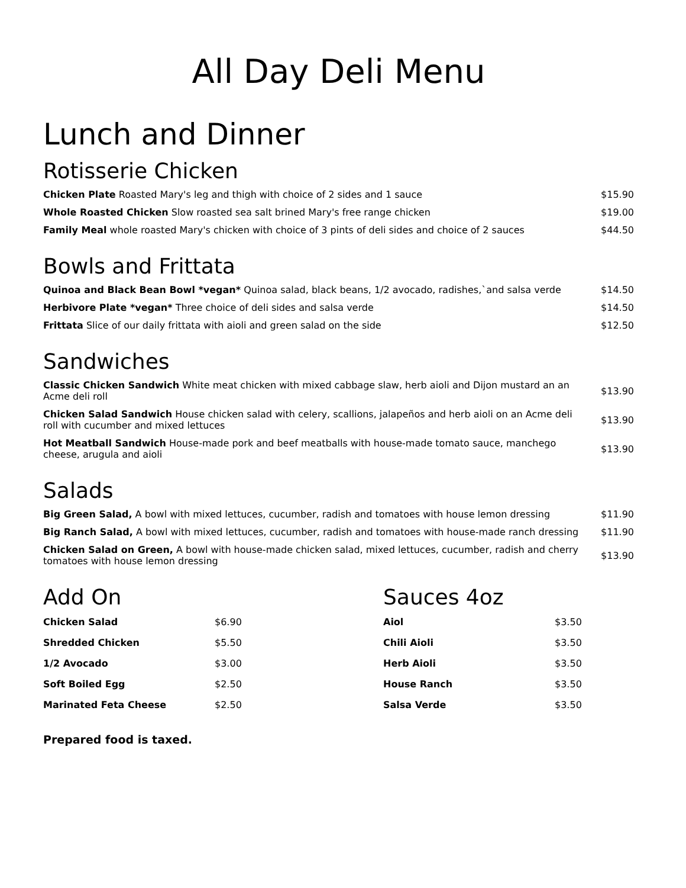All Day Deli Menu
Lunch and Dinner
Rotisserie Chicken
| Chicken Plate Roasted Mary's leg and thigh with choice of 2 sides and 1 sauce | $15.90 |
| Whole Roasted Chicken Slow roasted sea salt brined Mary's free range chicken | $19.00 |
| Family Meal whole roasted Mary's chicken with choice of 3 pints of deli sides and choice of 2 sauces | $44.50 |
Bowls and Frittata
| Quinoa and Black Bean Bowl *vegan* Quinoa salad, black beans, 1/2 avocado, radishes,`and salsa verde | $14.50 |
| Herbivore Plate *vegan* Three choice of deli sides and salsa verde | $14.50 |
| Frittata Slice of our daily frittata with aioli and green salad on the side | $12.50 |
Sandwiches
| Classic Chicken Sandwich White meat chicken with mixed cabbage slaw, herb aioli and Dijon mustard an an Acme deli roll | $13.90 |
| Chicken Salad Sandwich House chicken salad with celery, scallions, jalapeños and herb aioli on an Acme deli roll with cucumber and mixed lettuces | $13.90 |
| Hot Meatball Sandwich House-made pork and beef meatballs with house-made tomato sauce, manchego cheese, arugula and aioli | $13.90 |
Salads
| Big Green Salad, A bowl with mixed lettuces, cucumber, radish and tomatoes with house lemon dressing | $11.90 |
| Big Ranch Salad, A bowl with mixed lettuces, cucumber, radish and tomatoes with house-made ranch dressing | $11.90 |
| Chicken Salad on Green, A bowl with house-made chicken salad, mixed lettuces, cucumber, radish and cherry tomatoes with house lemon dressing | $13.90 |
Add On
| Chicken Salad | $6.90 |
| Shredded Chicken | $5.50 |
| 1/2 Avocado | $3.00 |
| Soft Boiled Egg | $2.50 |
| Marinated Feta Cheese | $2.50 |
Sauces 4oz
| Aiol | $3.50 |
| Chili Aioli | $3.50 |
| Herb Aioli | $3.50 |
| House Ranch | $3.50 |
| Salsa Verde | $3.50 |
Prepared food is taxed.